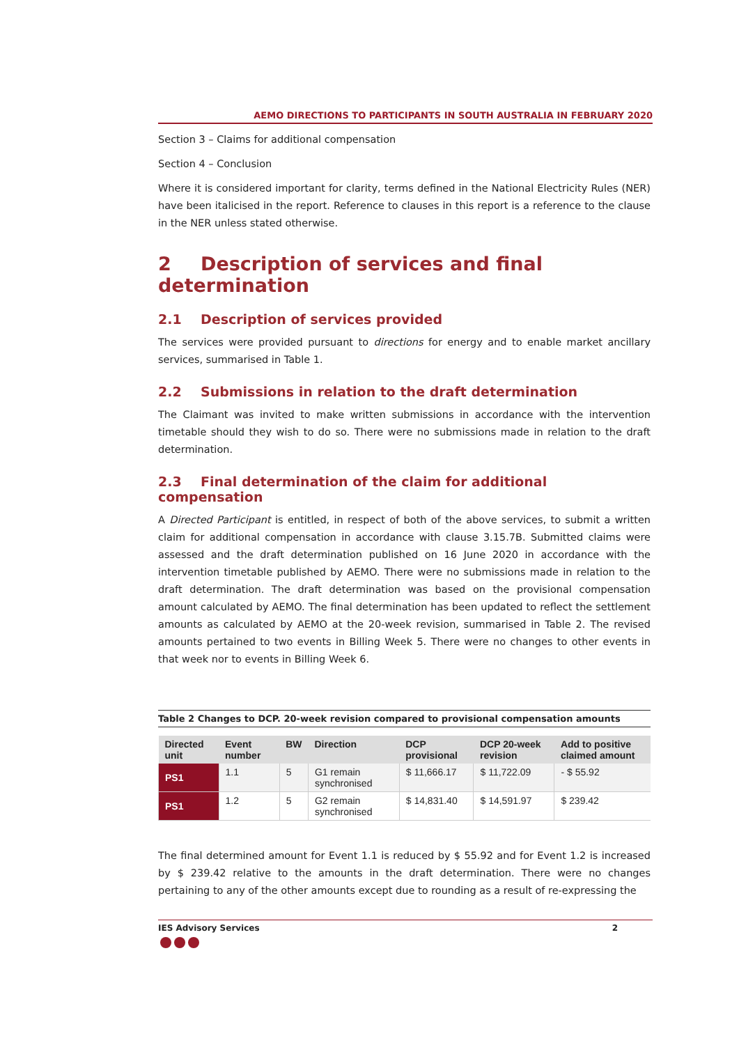AEMO DIRECTIONS TO PARTICIPANTS IN SOUTH AUSTRALIA IN FEBRUARY 2020
Section 3 – Claims for additional compensation
Section 4 – Conclusion
Where it is considered important for clarity, terms defined in the National Electricity Rules (NER) have been italicised in the report. Reference to clauses in this report is a reference to the clause in the NER unless stated otherwise.
2 Description of services and final determination
2.1 Description of services provided
The services were provided pursuant to directions for energy and to enable market ancillary services, summarised in Table 1.
2.2 Submissions in relation to the draft determination
The Claimant was invited to make written submissions in accordance with the intervention timetable should they wish to do so. There were no submissions made in relation to the draft determination.
2.3 Final determination of the claim for additional compensation
A Directed Participant is entitled, in respect of both of the above services, to submit a written claim for additional compensation in accordance with clause 3.15.7B. Submitted claims were assessed and the draft determination published on 16 June 2020 in accordance with the intervention timetable published by AEMO. There were no submissions made in relation to the draft determination. The draft determination was based on the provisional compensation amount calculated by AEMO. The final determination has been updated to reflect the settlement amounts as calculated by AEMO at the 20-week revision, summarised in Table 2. The revised amounts pertained to two events in Billing Week 5. There were no changes to other events in that week nor to events in Billing Week 6.
Table 2 Changes to DCP. 20-week revision compared to provisional compensation amounts
| Directed unit | Event number | BW | Direction | DCP provisional | DCP 20-week revision | Add to positive claimed amount |
| --- | --- | --- | --- | --- | --- | --- |
| PS1 | 1.1 | 5 | G1 remain synchronised | $ 11,666.17 | $ 11,722.09 | - $ 55.92 |
| PS1 | 1.2 | 5 | G2 remain synchronised | $ 14,831.40 | $ 14,591.97 | $ 239.42 |
The final determined amount for Event 1.1 is reduced by $ 55.92 and for Event 1.2 is increased by $ 239.42 relative to the amounts in the draft determination. There were no changes pertaining to any of the other amounts except due to rounding as a result of re-expressing the
IES Advisory Services 2